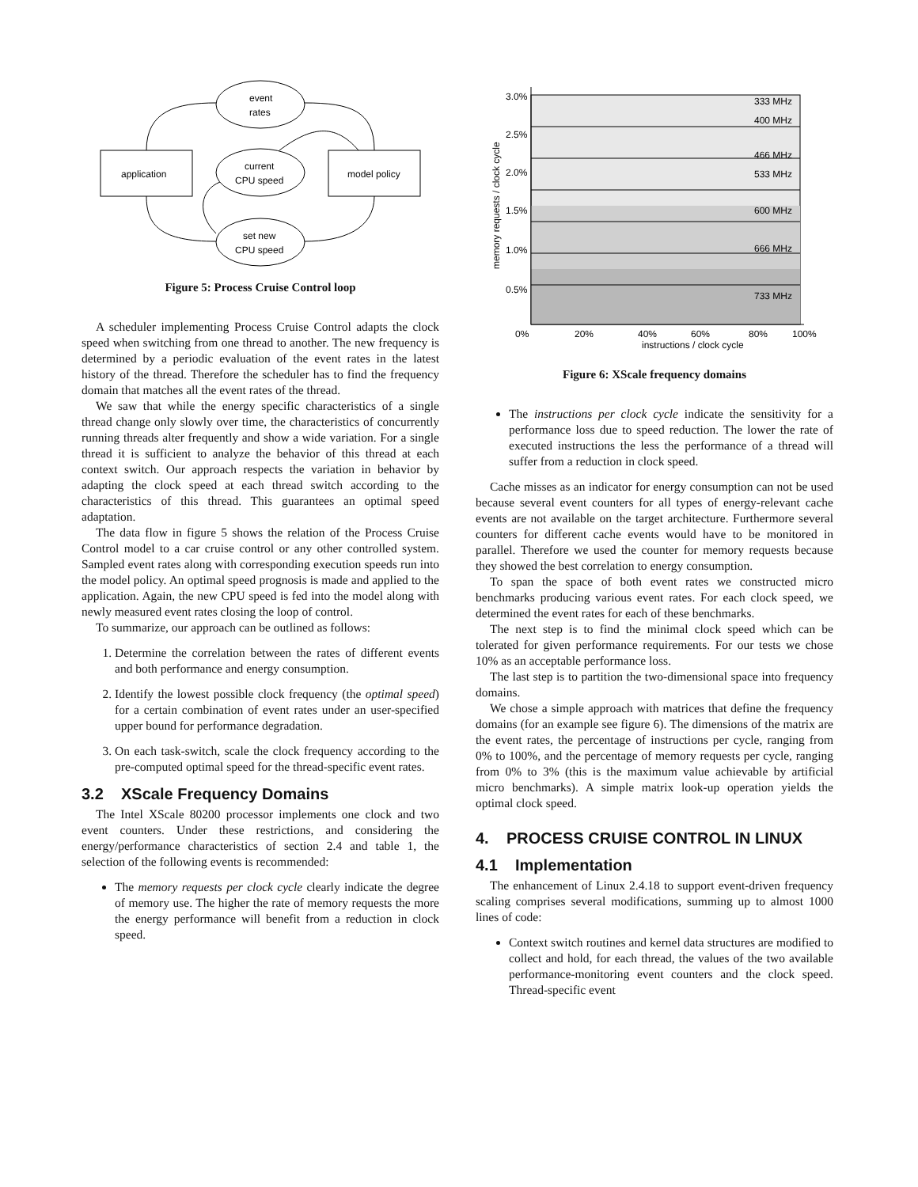event
rates
current
CPU speed
set new
CPU speed
application
model policy
Figure 5: Process Cruise Control loop
A scheduler implementing Process Cruise Control adapts the clock speed when switching from one thread to another. The new frequency is determined by a periodic evaluation of the event rates in the latest history of the thread. Therefore the scheduler has to find the frequency domain that matches all the event rates of the thread.
We saw that while the energy specific characteristics of a single thread change only slowly over time, the characteristics of concurrently running threads alter frequently and show a wide variation. For a single thread it is sufficient to analyze the behavior of this thread at each context switch. Our approach respects the variation in behavior by adapting the clock speed at each thread switch according to the characteristics of this thread. This guarantees an optimal speed adaptation.
The data flow in figure 5 shows the relation of the Process Cruise Control model to a car cruise control or any other controlled system. Sampled event rates along with corresponding execution speeds run into the model policy. An optimal speed prognosis is made and applied to the application. Again, the new CPU speed is fed into the model along with newly measured event rates closing the loop of control.
To summarize, our approach can be outlined as follows:
1. Determine the correlation between the rates of different events and both performance and energy consumption.
2. Identify the lowest possible clock frequency (the optimal speed) for a certain combination of event rates under an user-specified upper bound for performance degradation.
3. On each task-switch, scale the clock frequency according to the pre-computed optimal speed for the thread-specific event rates.
3.2 XScale Frequency Domains
The Intel XScale 80200 processor implements one clock and two event counters. Under these restrictions, and considering the energy/performance characteristics of section 2.4 and table 1, the selection of the following events is recommended:
The memory requests per clock cycle clearly indicate the degree of memory use. The higher the rate of memory requests the more the energy performance will benefit from a reduction in clock speed.
3.0%
2.5%
2.0%
1.5%
1.0%
0.5%
0%
20%
40%
60%
80%
100%
instructions / clock cycle
333 MHz
400 MHz
466 MHz
533 MHz
600 MHz
666 MHz
733 MHz
memory requests / clock cycle
Figure 6: XScale frequency domains
The instructions per clock cycle indicate the sensitivity for a performance loss due to speed reduction. The lower the rate of executed instructions the less the performance of a thread will suffer from a reduction in clock speed.
Cache misses as an indicator for energy consumption can not be used because several event counters for all types of energy-relevant cache events are not available on the target architecture. Furthermore several counters for different cache events would have to be monitored in parallel. Therefore we used the counter for memory requests because they showed the best correlation to energy consumption.
To span the space of both event rates we constructed micro benchmarks producing various event rates. For each clock speed, we determined the event rates for each of these benchmarks.
The next step is to find the minimal clock speed which can be tolerated for given performance requirements. For our tests we chose 10% as an acceptable performance loss.
The last step is to partition the two-dimensional space into frequency domains.
We chose a simple approach with matrices that define the frequency domains (for an example see figure 6). The dimensions of the matrix are the event rates, the percentage of instructions per cycle, ranging from 0% to 100%, and the percentage of memory requests per cycle, ranging from 0% to 3% (this is the maximum value achievable by artificial micro benchmarks). A simple matrix look-up operation yields the optimal clock speed.
4. PROCESS CRUISE CONTROL IN LINUX
4.1 Implementation
The enhancement of Linux 2.4.18 to support event-driven frequency scaling comprises several modifications, summing up to almost 1000 lines of code:
Context switch routines and kernel data structures are modified to collect and hold, for each thread, the values of the two available performance-monitoring event counters and the clock speed. Thread-specific event